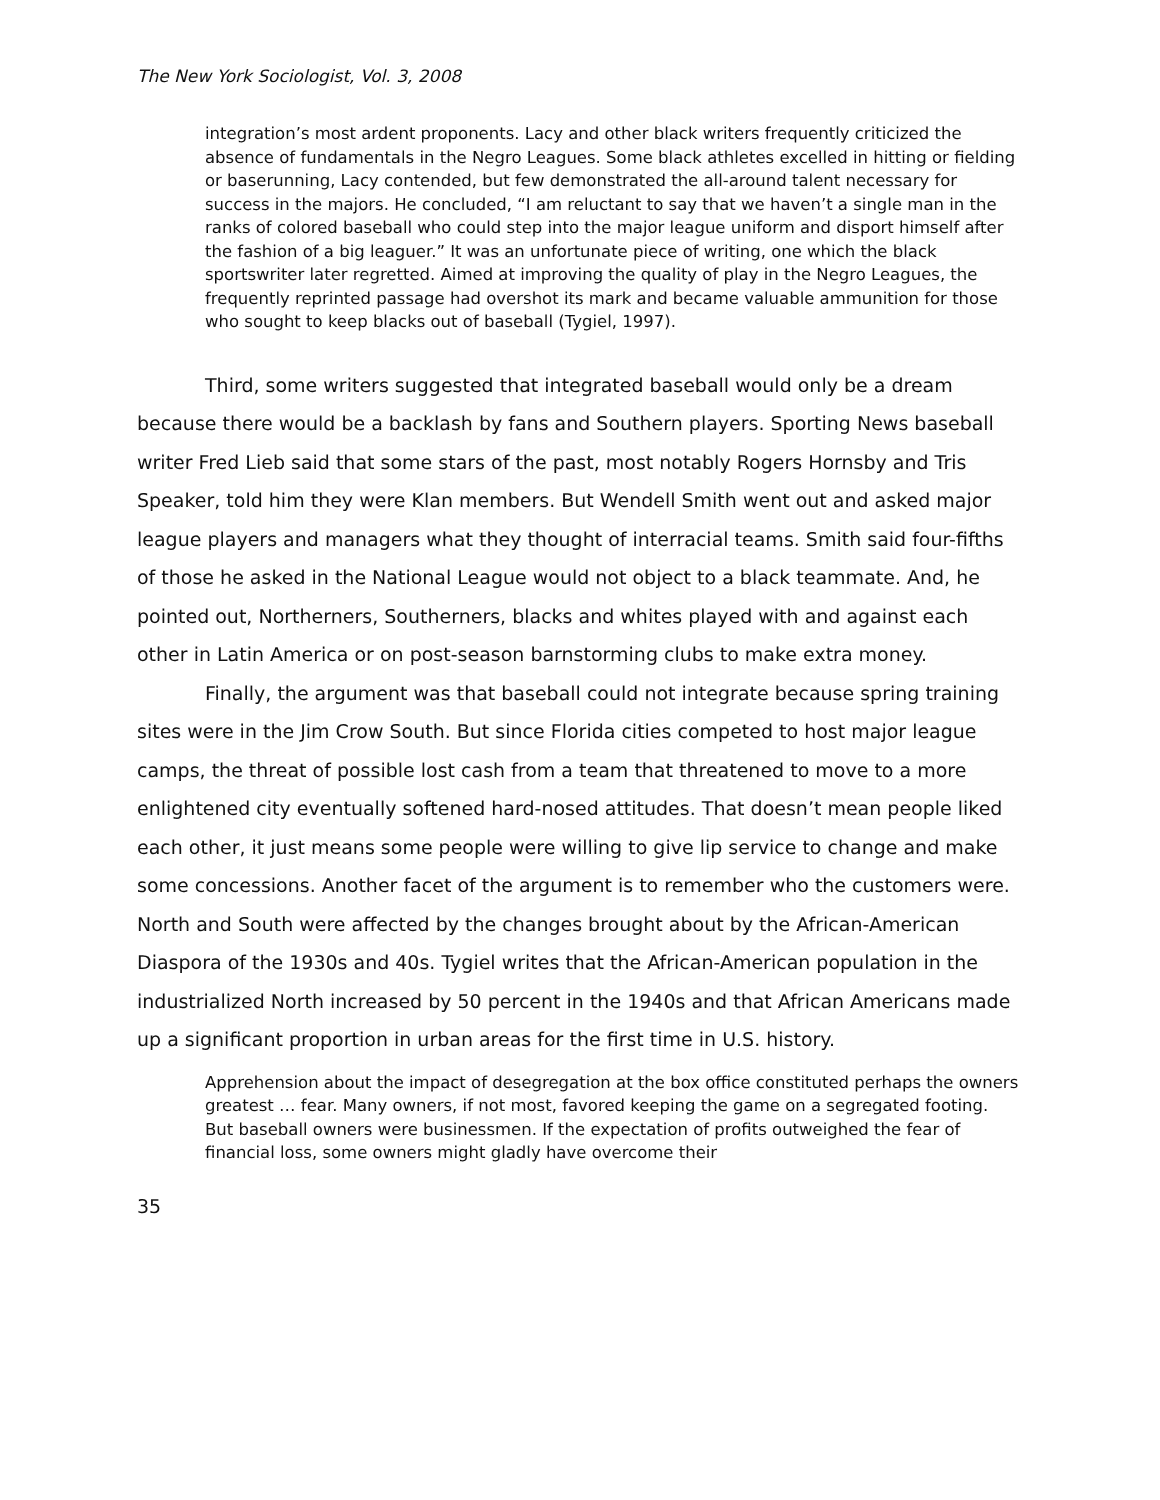The New York Sociologist, Vol. 3, 2008
integration’s most ardent proponents. Lacy and other black writers frequently criticized the absence of fundamentals in the Negro Leagues. Some black athletes excelled in hitting or fielding or baserunning, Lacy contended, but few demonstrated the all-around talent necessary for success in the majors. He concluded, “I am reluctant to say that we haven’t a single man in the ranks of colored baseball who could step into the major league uniform and disport himself after the fashion of a big leaguer.” It was an unfortunate piece of writing, one which the black sportswriter later regretted. Aimed at improving the quality of play in the Negro Leagues, the frequently reprinted passage had overshot its mark and became valuable ammunition for those who sought to keep blacks out of baseball (Tygiel, 1997).
Third, some writers suggested that integrated baseball would only be a dream because there would be a backlash by fans and Southern players. Sporting News baseball writer Fred Lieb said that some stars of the past, most notably Rogers Hornsby and Tris Speaker, told him they were Klan members. But Wendell Smith went out and asked major league players and managers what they thought of interracial teams. Smith said four-fifths of those he asked in the National League would not object to a black teammate. And, he pointed out, Northerners, Southerners, blacks and whites played with and against each other in Latin America or on post-season barnstorming clubs to make extra money.
Finally, the argument was that baseball could not integrate because spring training sites were in the Jim Crow South. But since Florida cities competed to host major league camps, the threat of possible lost cash from a team that threatened to move to a more enlightened city eventually softened hard-nosed attitudes. That doesn’t mean people liked each other, it just means some people were willing to give lip service to change and make some concessions. Another facet of the argument is to remember who the customers were. North and South were affected by the changes brought about by the African-American Diaspora of the 1930s and 40s. Tygiel writes that the African-American population in the industrialized North increased by 50 percent in the 1940s and that African Americans made up a significant proportion in urban areas for the first time in U.S. history.
Apprehension about the impact of desegregation at the box office constituted perhaps the owners greatest … fear. Many owners, if not most, favored keeping the game on a segregated footing. But baseball owners were businessmen. If the expectation of profits outweighed the fear of financial loss, some owners might gladly have overcome their
35